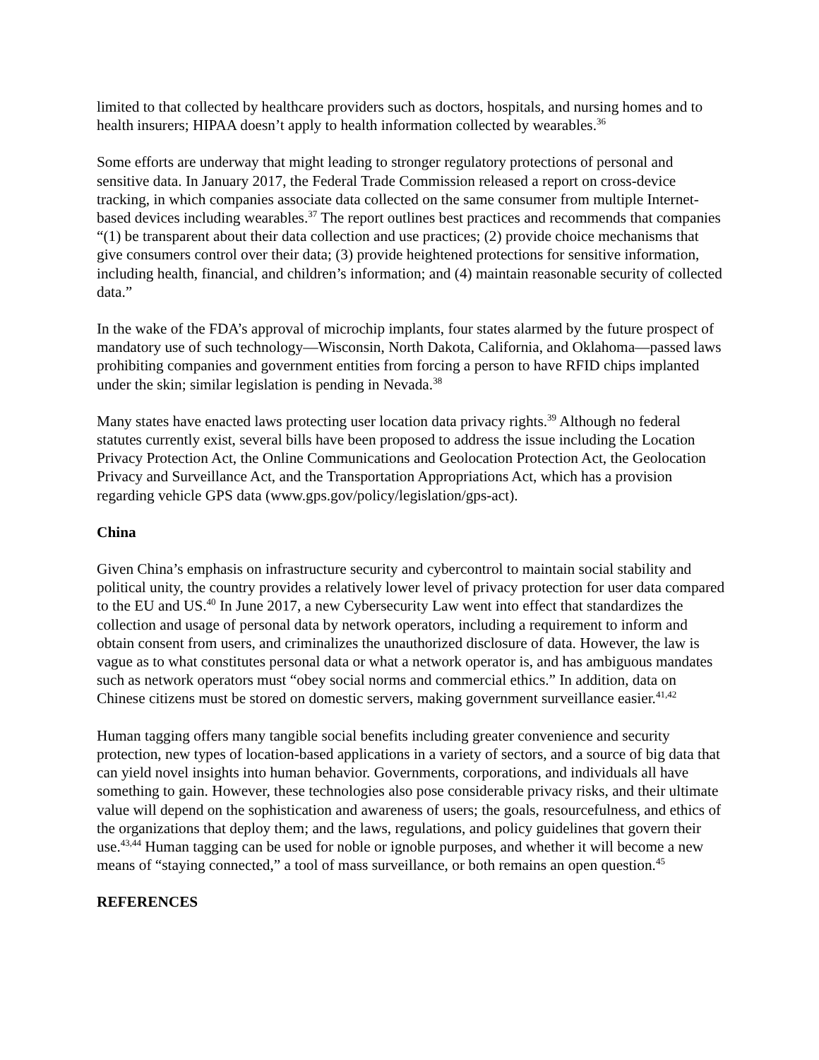limited to that collected by healthcare providers such as doctors, hospitals, and nursing homes and to health insurers; HIPAA doesn’t apply to health information collected by wearables.<sup>36</sup>
Some efforts are underway that might leading to stronger regulatory protections of personal and sensitive data. In January 2017, the Federal Trade Commission released a report on cross-device tracking, in which companies associate data collected on the same consumer from multiple Internet-based devices including wearables.<sup>37</sup> The report outlines best practices and recommends that companies “(1) be transparent about their data collection and use practices; (2) provide choice mechanisms that give consumers control over their data; (3) provide heightened protections for sensitive information, including health, financial, and children’s information; and (4) maintain reasonable security of collected data.”
In the wake of the FDA’s approval of microchip implants, four states alarmed by the future prospect of mandatory use of such technology—Wisconsin, North Dakota, California, and Oklahoma—passed laws prohibiting companies and government entities from forcing a person to have RFID chips implanted under the skin; similar legislation is pending in Nevada.<sup>38</sup>
Many states have enacted laws protecting user location data privacy rights.<sup>39</sup> Although no federal statutes currently exist, several bills have been proposed to address the issue including the Location Privacy Protection Act, the Online Communications and Geolocation Protection Act, the Geolocation Privacy and Surveillance Act, and the Transportation Appropriations Act, which has a provision regarding vehicle GPS data (www.gps.gov/policy/legislation/gps-act).
China
Given China’s emphasis on infrastructure security and cybercontrol to maintain social stability and political unity, the country provides a relatively lower level of privacy protection for user data compared to the EU and US.<sup>40</sup> In June 2017, a new Cybersecurity Law went into effect that standardizes the collection and usage of personal data by network operators, including a requirement to inform and obtain consent from users, and criminalizes the unauthorized disclosure of data. However, the law is vague as to what constitutes personal data or what a network operator is, and has ambiguous mandates such as network operators must “obey social norms and commercial ethics.” In addition, data on Chinese citizens must be stored on domestic servers, making government surveillance easier.<sup>41,42</sup>
Human tagging offers many tangible social benefits including greater convenience and security protection, new types of location-based applications in a variety of sectors, and a source of big data that can yield novel insights into human behavior. Governments, corporations, and individuals all have something to gain. However, these technologies also pose considerable privacy risks, and their ultimate value will depend on the sophistication and awareness of users; the goals, resourcefulness, and ethics of the organizations that deploy them; and the laws, regulations, and policy guidelines that govern their use.<sup>43,44</sup> Human tagging can be used for noble or ignoble purposes, and whether it will become a new means of “staying connected,” a tool of mass surveillance, or both remains an open question.<sup>45</sup>
REFERENCES